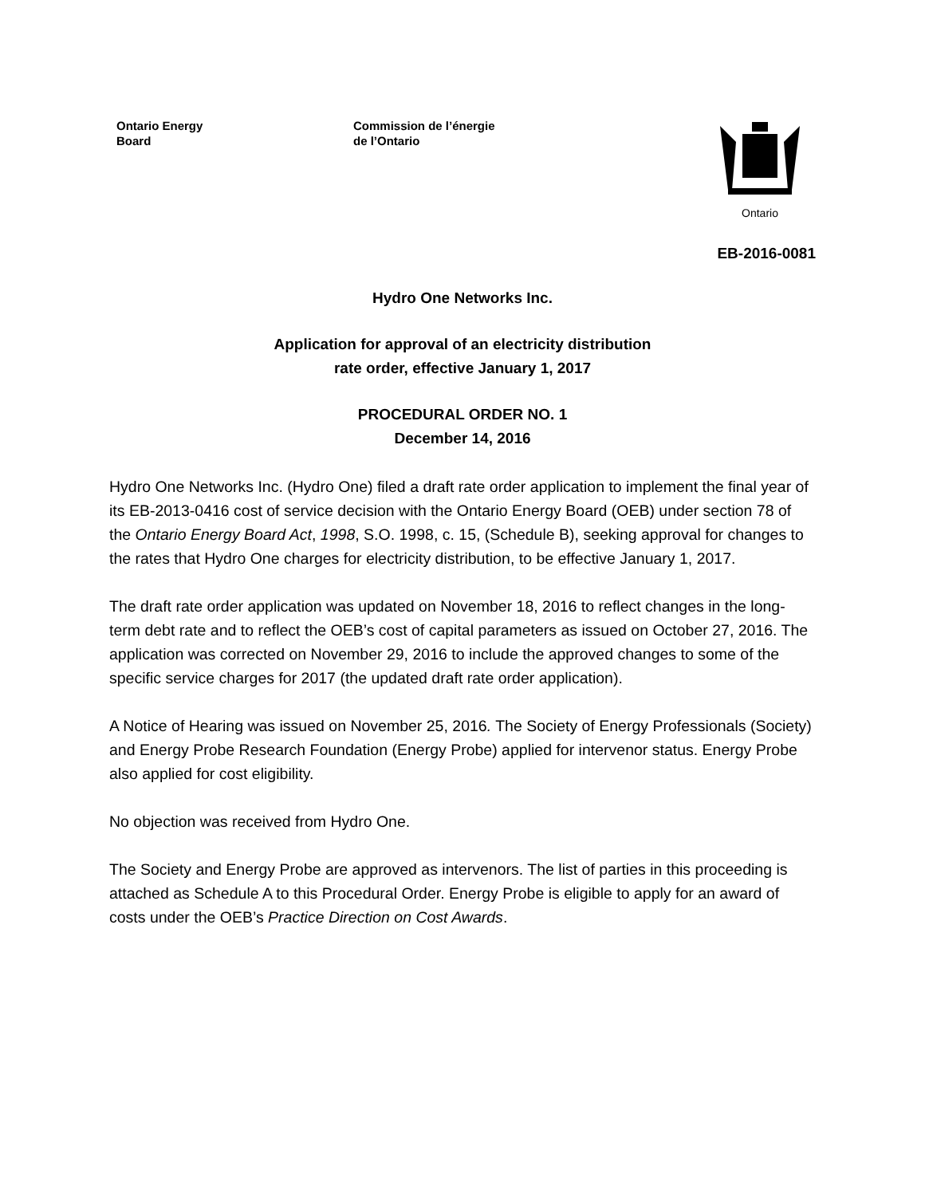Ontario Energy
Board
Commission de l’énergie
de l’Ontario
Ontario
EB-2016-0081
Hydro One Networks Inc.
Application for approval of an electricity distribution
rate order, effective January 1, 2017
PROCEDURAL ORDER NO. 1
December 14, 2016
Hydro One Networks Inc. (Hydro One) filed a draft rate order application to implement the final year of its EB-2013-0416 cost of service decision with the Ontario Energy Board (OEB) under section 78 of the Ontario Energy Board Act, 1998, S.O. 1998, c. 15, (Schedule B), seeking approval for changes to the rates that Hydro One charges for electricity distribution, to be effective January 1, 2017.
The draft rate order application was updated on November 18, 2016 to reflect changes in the long-term debt rate and to reflect the OEB’s cost of capital parameters as issued on October 27, 2016. The application was corrected on November 29, 2016 to include the approved changes to some of the specific service charges for 2017 (the updated draft rate order application).
A Notice of Hearing was issued on November 25, 2016. The Society of Energy Professionals (Society) and Energy Probe Research Foundation (Energy Probe) applied for intervenor status. Energy Probe also applied for cost eligibility.
No objection was received from Hydro One.
The Society and Energy Probe are approved as intervenors. The list of parties in this proceeding is attached as Schedule A to this Procedural Order. Energy Probe is eligible to apply for an award of costs under the OEB’s Practice Direction on Cost Awards.